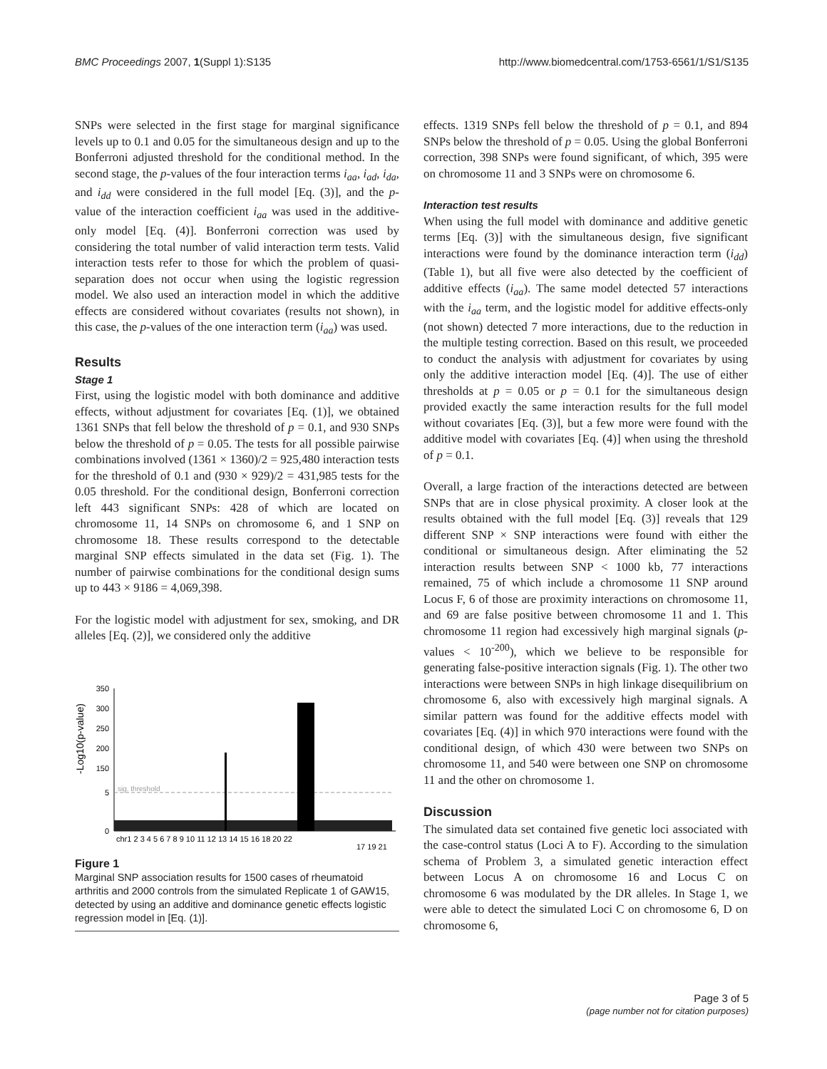BMC Proceedings 2007, 1(Suppl 1):S135 http://www.biomedcentral.com/1753-6561/1/S1/S135
SNPs were selected in the first stage for marginal significance levels up to 0.1 and 0.05 for the simultaneous design and up to the Bonferroni adjusted threshold for the conditional method. In the second stage, the p-values of the four interaction terms i<sub>aa</sub>, i<sub>ad</sub>, i<sub>da</sub>, and i<sub>dd</sub> were considered in the full model [Eq. (3)], and the p-value of the interaction coefficient i<sub>aa</sub> was used in the additive-only model [Eq. (4)]. Bonferroni correction was used by considering the total number of valid interaction term tests. Valid interaction tests refer to those for which the problem of quasi-separation does not occur when using the logistic regression model. We also used an interaction model in which the additive effects are considered without covariates (results not shown), in this case, the p-values of the one interaction term (i<sub>aa</sub>) was used.
Results
Stage 1
First, using the logistic model with both dominance and additive effects, without adjustment for covariates [Eq. (1)], we obtained 1361 SNPs that fell below the threshold of p = 0.1, and 930 SNPs below the threshold of p = 0.05. The tests for all possible pairwise combinations involved (1361 × 1360)/2 = 925,480 interaction tests for the threshold of 0.1 and (930 × 929)/2 = 431,985 tests for the 0.05 threshold. For the conditional design, Bonferroni correction left 443 significant SNPs: 428 of which are located on chromosome 11, 14 SNPs on chromosome 6, and 1 SNP on chromosome 18. These results correspond to the detectable marginal SNP effects simulated in the data set (Fig. 1). The number of pairwise combinations for the conditional design sums up to 443 × 9186 = 4,069,398.
For the logistic model with adjustment for sex, smoking, and DR alleles [Eq. (2)], we considered only the additive
-Log10(p-value)
350
300
250
200
150
5
0
sig. threshold
chr1 2 3 4 5 6 7 8 9 10 11 12 13 14 15 16 18 20 22
17 19 21
Figure 1
Marginal SNP association results for 1500 cases of rheumatoid arthritis and 2000 controls from the simulated Replicate 1 of GAW15, detected by using an additive and dominance genetic effects logistic regression model in [Eq. (1)].
effects. 1319 SNPs fell below the threshold of p = 0.1, and 894 SNPs below the threshold of p = 0.05. Using the global Bonferroni correction, 398 SNPs were found significant, of which, 395 were on chromosome 11 and 3 SNPs were on chromosome 6.
Interaction test results
When using the full model with dominance and additive genetic terms [Eq. (3)] with the simultaneous design, five significant interactions were found by the dominance interaction term (i<sub>dd</sub>) (Table 1), but all five were also detected by the coefficient of additive effects (i<sub>aa</sub>). The same model detected 57 interactions with the i<sub>aa</sub> term, and the logistic model for additive effects-only (not shown) detected 7 more interactions, due to the reduction in the multiple testing correction. Based on this result, we proceeded to conduct the analysis with adjustment for covariates by using only the additive interaction model [Eq. (4)]. The use of either thresholds at p = 0.05 or p = 0.1 for the simultaneous design provided exactly the same interaction results for the full model without covariates [Eq. (3)], but a few more were found with the additive model with covariates [Eq. (4)] when using the threshold of p = 0.1.
Overall, a large fraction of the interactions detected are between SNPs that are in close physical proximity. A closer look at the results obtained with the full model [Eq. (3)] reveals that 129 different SNP × SNP interactions were found with either the conditional or simultaneous design. After eliminating the 52 interaction results between SNP < 1000 kb, 77 interactions remained, 75 of which include a chromosome 11 SNP around Locus F, 6 of those are proximity interactions on chromosome 11, and 69 are false positive between chromosome 11 and 1. This chromosome 11 region had excessively high marginal signals (p-values < 10<sup>-200</sup>), which we believe to be responsible for generating false-positive interaction signals (Fig. 1). The other two interactions were between SNPs in high linkage disequilibrium on chromosome 6, also with excessively high marginal signals. A similar pattern was found for the additive effects model with covariates [Eq. (4)] in which 970 interactions were found with the conditional design, of which 430 were between two SNPs on chromosome 11, and 540 were between one SNP on chromosome 11 and the other on chromosome 1.
Discussion
The simulated data set contained five genetic loci associated with the case-control status (Loci A to F). According to the simulation schema of Problem 3, a simulated genetic interaction effect between Locus A on chromosome 16 and Locus C on chromosome 6 was modulated by the DR alleles. In Stage 1, we were able to detect the simulated Loci C on chromosome 6, D on chromosome 6,
Page 3 of 5
(page number not for citation purposes)